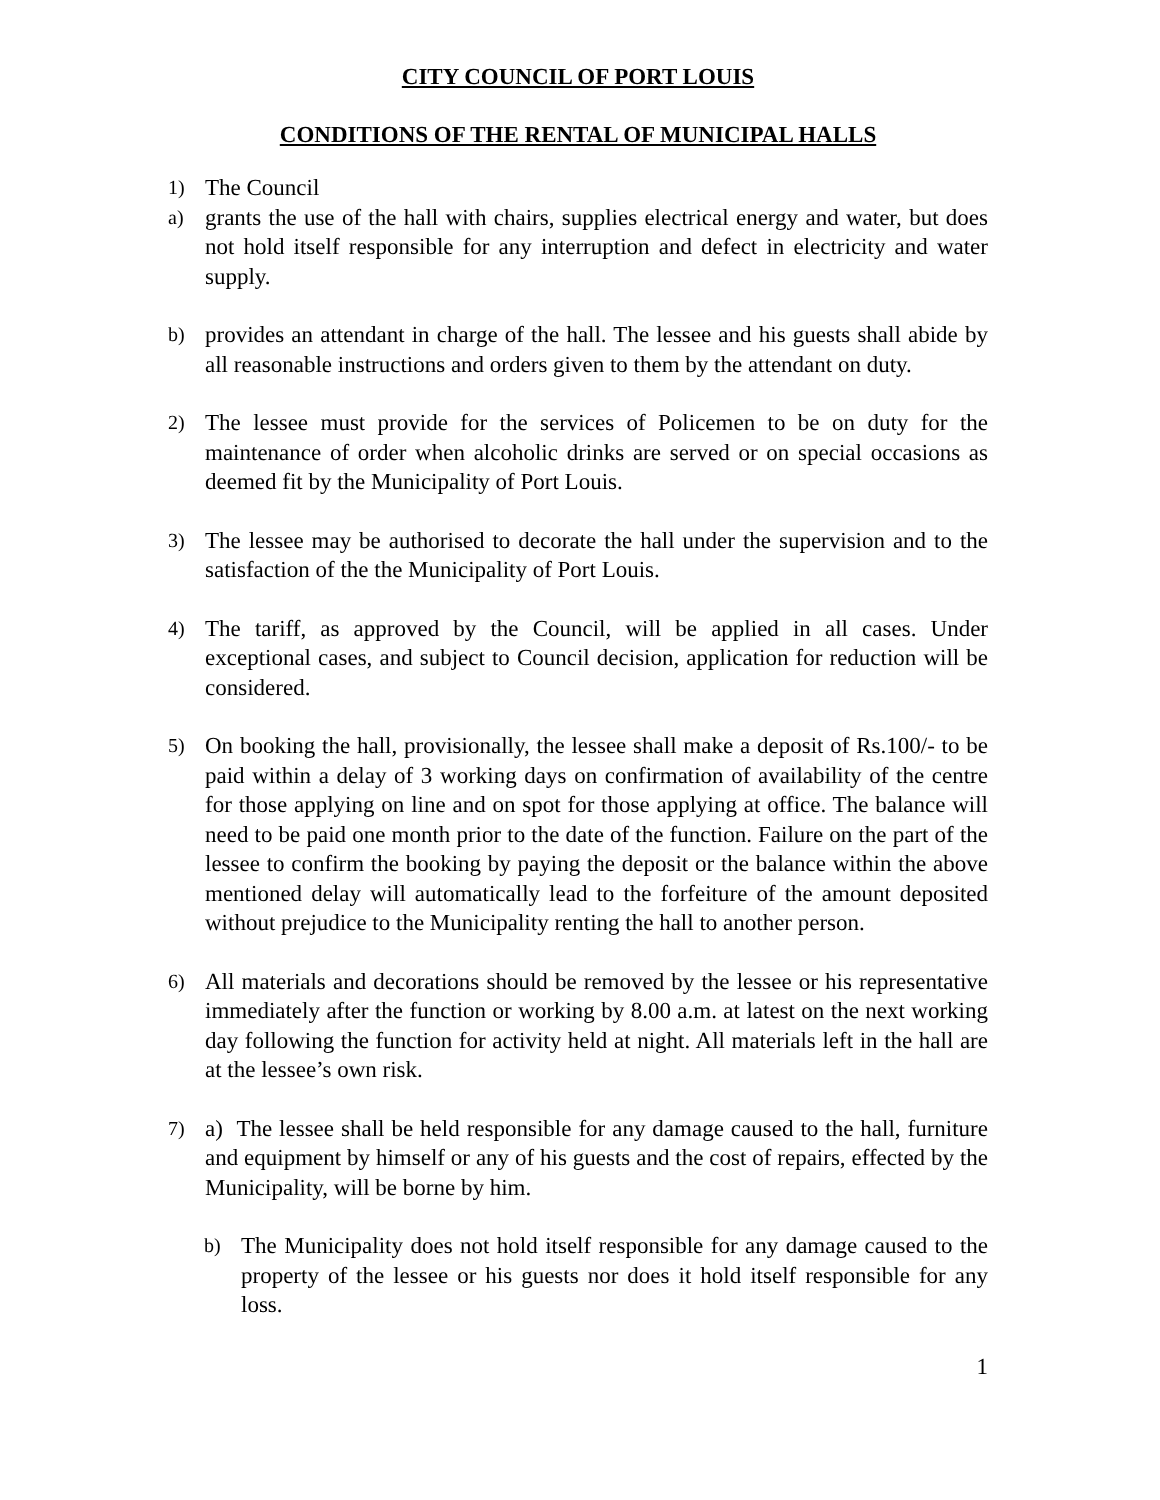CITY COUNCIL OF PORT LOUIS
CONDITIONS OF THE RENTAL OF MUNICIPAL HALLS
1)
The Council
a)
grants the use of the hall with chairs, supplies electrical energy and water, but does not hold itself responsible for any interruption and defect in electricity and water supply.
b)
provides an attendant in charge of the hall. The lessee and his guests shall abide by all reasonable instructions and orders given to them by the attendant on duty.
2)
The lessee must provide for the services of Policemen to be on duty for the maintenance of order when alcoholic drinks are served or on special occasions as deemed fit by the Municipality of Port Louis.
3)
The lessee may be authorised to decorate the hall under the supervision and to the satisfaction of the the Municipality of Port Louis.
4)
The tariff, as approved by the Council, will be applied in all cases. Under exceptional cases, and subject to Council decision, application for reduction will be considered.
5)
On booking the hall, provisionally, the lessee shall make a deposit of Rs.100/- to be paid within a delay of 3 working days on confirmation of availability of the centre for those applying on line and on spot for those applying at office. The balance will need to be paid one month prior to the date of the function. Failure on the part of the lessee to confirm the booking by paying the deposit or the balance within the above mentioned delay will automatically lead to the forfeiture of the amount deposited without prejudice to the Municipality renting the hall to another person.
6)
All materials and decorations should be removed by the lessee or his representative immediately after the function or working by 8.00 a.m. at latest on the next working day following the function for activity held at night. All materials left in the hall are at the lessee’s own risk.
7)
a) The lessee shall be held responsible for any damage caused to the hall, furniture and equipment by himself or any of his guests and the cost of repairs, effected by the Municipality, will be borne by him.
b)
The Municipality does not hold itself responsible for any damage caused to the property of the lessee or his guests nor does it hold itself responsible for any loss.
1